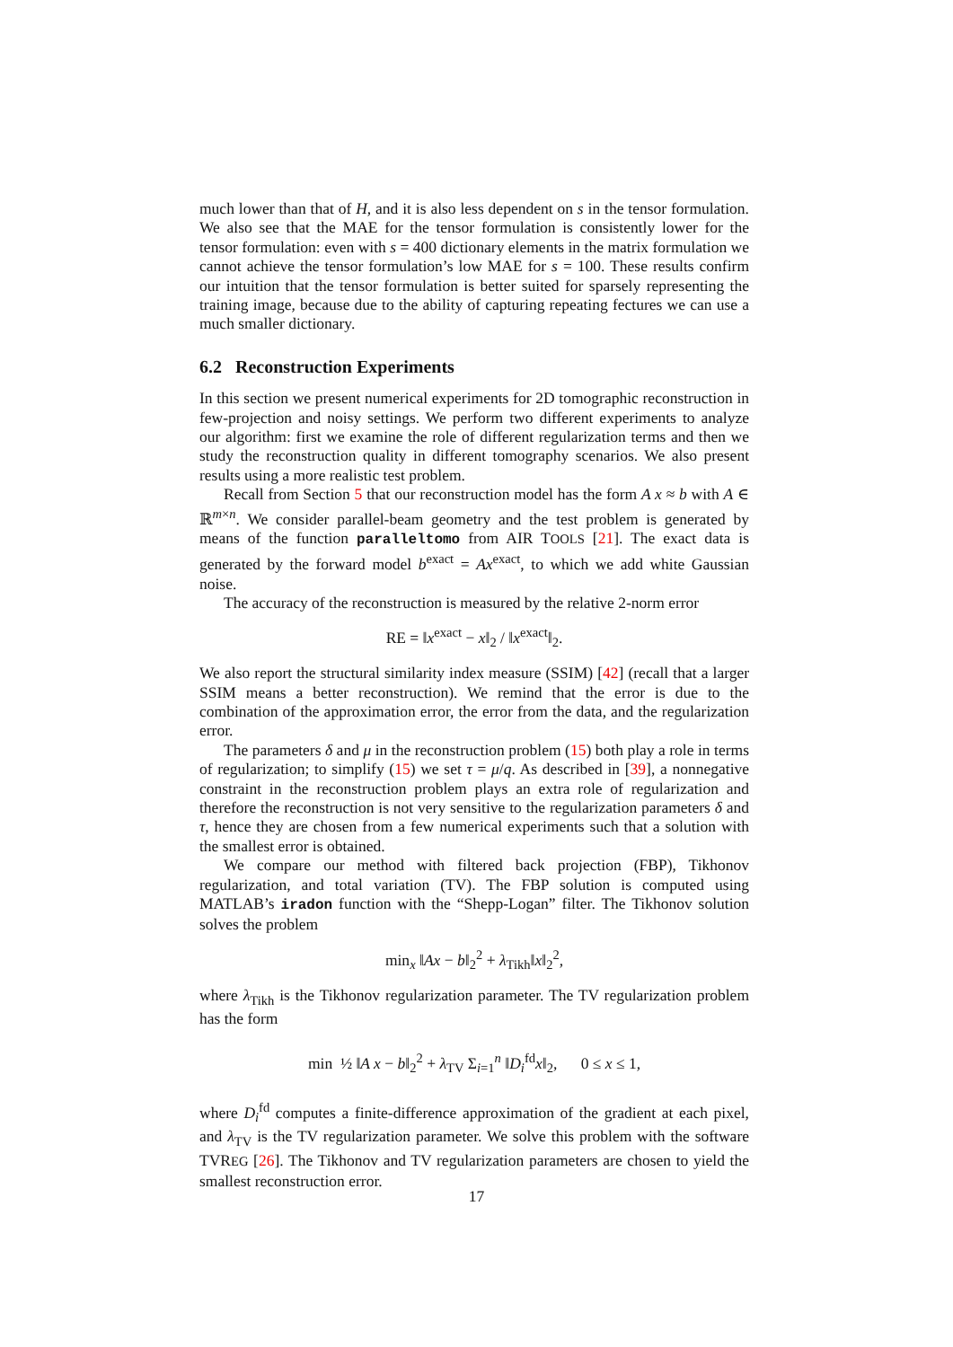much lower than that of H, and it is also less dependent on s in the tensor formulation. We also see that the MAE for the tensor formulation is consistently lower for the tensor formulation: even with s = 400 dictionary elements in the matrix formulation we cannot achieve the tensor formulation’s low MAE for s = 100. These results confirm our intuition that the tensor formulation is better suited for sparsely representing the training image, because due to the ability of capturing repeating fectures we can use a much smaller dictionary.
6.2 Reconstruction Experiments
In this section we present numerical experiments for 2D tomographic reconstruction in few-projection and noisy settings. We perform two different experiments to analyze our algorithm: first we examine the role of different regularization terms and then we study the reconstruction quality in different tomography scenarios. We also present results using a more realistic test problem.
Recall from Section 5 that our reconstruction model has the form A x ≈ b with A ∈ ℝ<sup>m×n</sup>. We consider parallel-beam geometry and the test problem is generated by means of the function paralleltomo from AIR TOOLS [21]. The exact data is generated by the forward model b<sup>exact</sup> = Ax<sup>exact</sup>, to which we add white Gaussian noise.
The accuracy of the reconstruction is measured by the relative 2-norm error
RE = ‖x<sup>exact</sup> − x‖<sub>2</sub> / ‖x<sup>exact</sup>‖<sub>2</sub>.
We also report the structural similarity index measure (SSIM) [42] (recall that a larger SSIM means a better reconstruction). We remind that the error is due to the combination of the approximation error, the error from the data, and the regularization error.
The parameters δ and μ in the reconstruction problem (15) both play a role in terms of regularization; to simplify (15) we set τ = μ/q. As described in [39], a nonnegative constraint in the reconstruction problem plays an extra role of regularization and therefore the reconstruction is not very sensitive to the regularization parameters δ and τ, hence they are chosen from a few numerical experiments such that a solution with the smallest error is obtained.
We compare our method with filtered back projection (FBP), Tikhonov regularization, and total variation (TV). The FBP solution is computed using MATLAB’s iradon function with the “Shepp-Logan” filter. The Tikhonov solution solves the problem
min<sub>x</sub> ‖Ax − b‖<sub>2</sub><sup>2</sup> + λ<sub>Tikh</sub>‖x‖<sub>2</sub><sup>2</sup>,
where λ<sub>Tikh</sub> is the Tikhonov regularization parameter. The TV regularization problem has the form
min ½ ‖A x − b‖<sub>2</sub><sup>2</sup> + λ<sub>TV</sub> Σ<sub>i=1</sub><sup>n</sup> ‖D<sub>i</sub><sup>fd</sup>x‖<sub>2</sub>, 0 ≤ x ≤ 1,
where D<sub>i</sub><sup>fd</sup> computes a finite-difference approximation of the gradient at each pixel, and λ<sub>TV</sub> is the TV regularization parameter. We solve this problem with the software TVREG [26]. The Tikhonov and TV regularization parameters are chosen to yield the smallest reconstruction error.
17